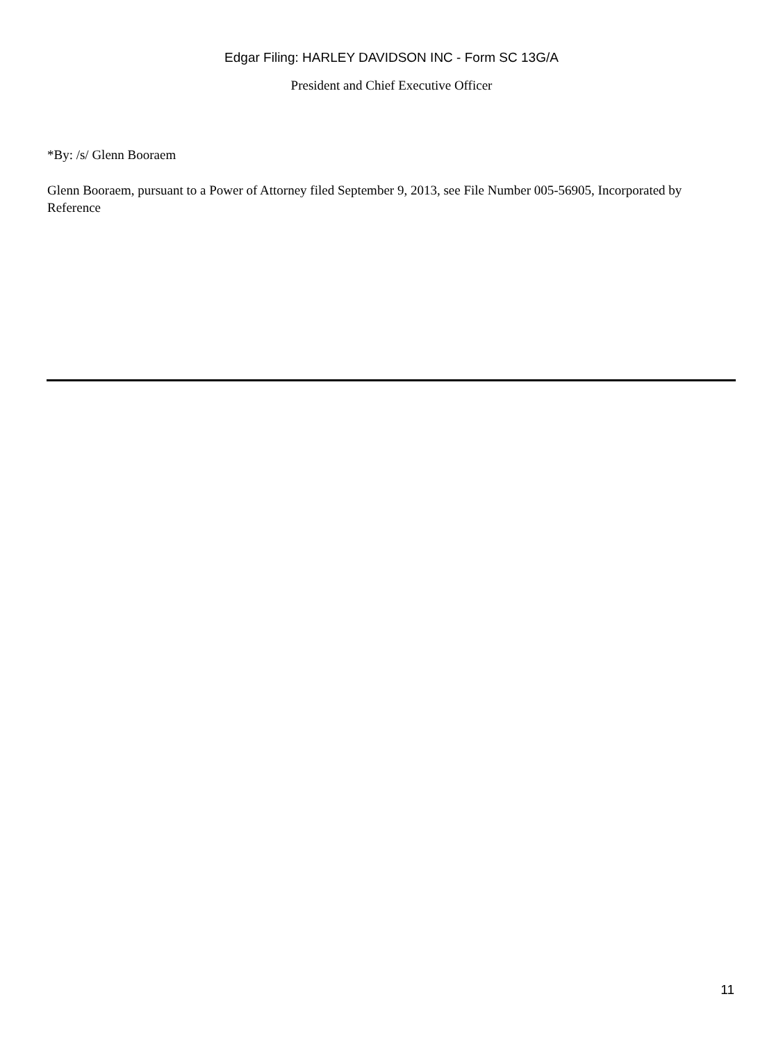Edgar Filing: HARLEY DAVIDSON INC - Form SC 13G/A
President and Chief Executive Officer
*By: /s/ Glenn Booraem
Glenn Booraem, pursuant to a Power of Attorney filed September 9, 2013, see File Number 005-56905, Incorporated by Reference
11